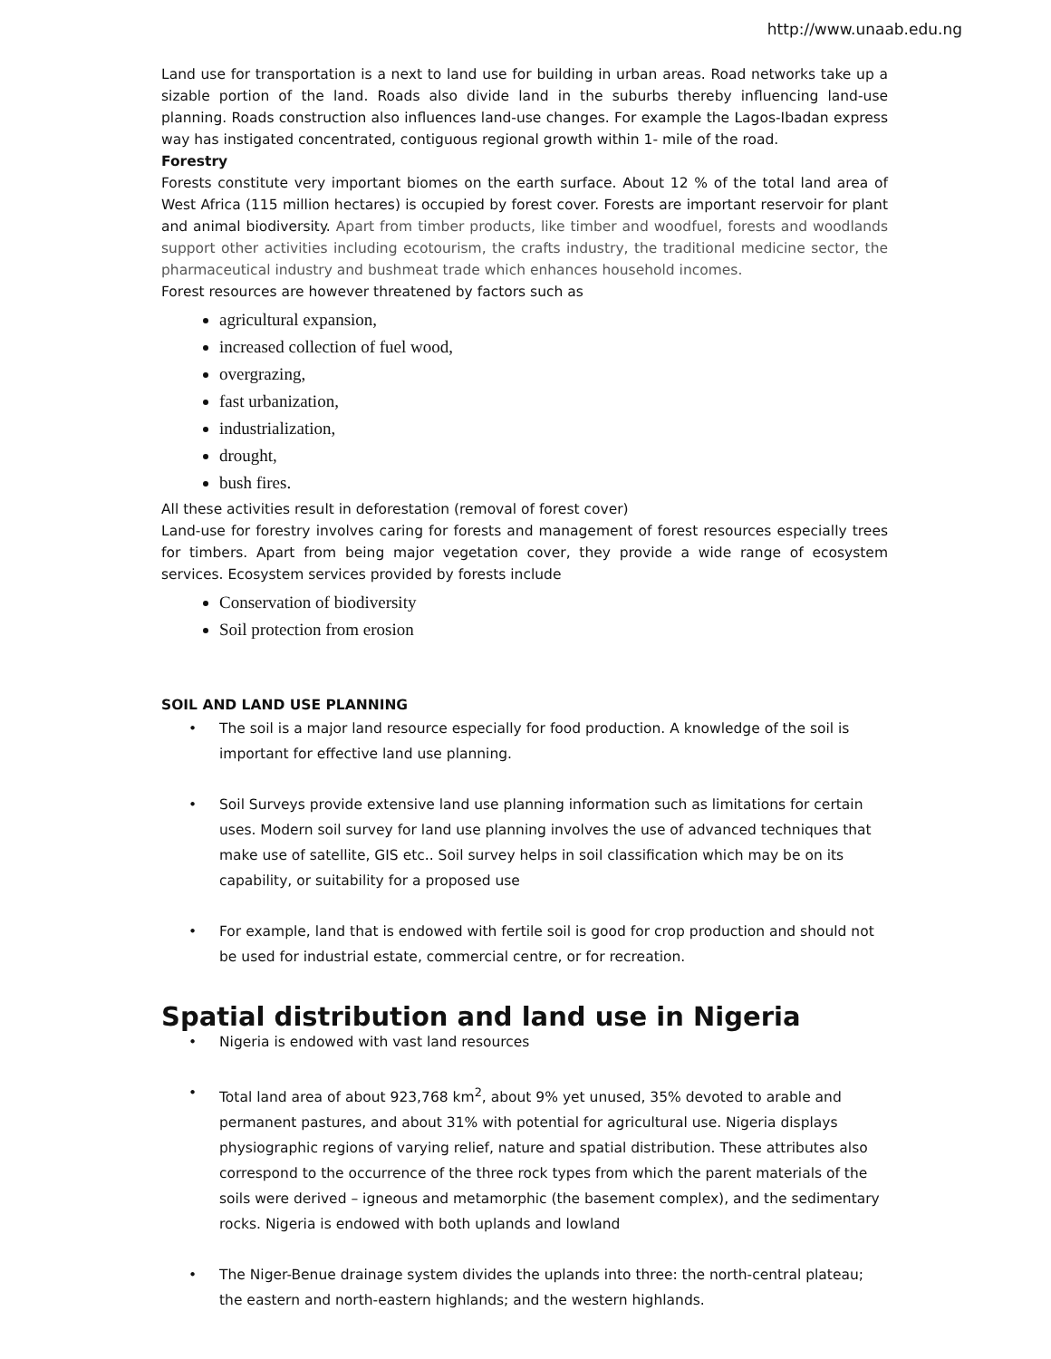http://www.unaab.edu.ng
Land use for transportation is a next to land use for building in urban areas. Road networks take up a sizable portion of the land. Roads also divide land in the suburbs thereby influencing land-use planning. Roads construction also influences land-use changes. For example the Lagos-Ibadan express way has instigated concentrated, contiguous regional growth within 1- mile of the road.
Forestry
Forests constitute very important biomes on the earth surface. About 12 % of the total land area of West Africa (115 million hectares) is occupied by forest cover. Forests are important reservoir for plant and animal biodiversity. Apart from timber products, like timber and woodfuel, forests and woodlands support other activities including ecotourism, the crafts industry, the traditional medicine sector, the pharmaceutical industry and bushmeat trade which enhances household incomes.
Forest resources are however threatened by factors such as
agricultural expansion,
increased collection of fuel wood,
overgrazing,
fast urbanization,
industrialization,
drought,
bush fires.
All these activities result in deforestation (removal of forest cover)
Land-use for forestry involves caring for forests and management of forest resources especially trees for timbers. Apart from being major vegetation cover, they provide a wide range of ecosystem services. Ecosystem services provided by forests include
Conservation of biodiversity
Soil protection from erosion
SOIL AND LAND USE PLANNING
• The soil is a major land resource especially for food production. A knowledge of the soil is important for effective land use planning.
• Soil Surveys provide extensive land use planning information such as limitations for certain uses. Modern soil survey for land use planning involves the use of advanced techniques that make use of satellite, GIS etc.. Soil survey helps in soil classification which may be on its capability, or suitability for a proposed use
• For example, land that is endowed with fertile soil is good for crop production and should not be used for industrial estate, commercial centre, or for recreation.
Spatial distribution and land use in Nigeria
• Nigeria is endowed with vast land resources
• Total land area of about 923,768 km<sup>2</sup>, about 9% yet unused, 35% devoted to arable and permanent pastures, and about 31% with potential for agricultural use. Nigeria displays physiographic regions of varying relief, nature and spatial distribution. These attributes also correspond to the occurrence of the three rock types from which the parent materials of the soils were derived – igneous and metamorphic (the basement complex), and the sedimentary rocks. Nigeria is endowed with both uplands and lowland
• The Niger-Benue drainage system divides the uplands into three: the north-central plateau; the eastern and north-eastern highlands; and the western highlands.